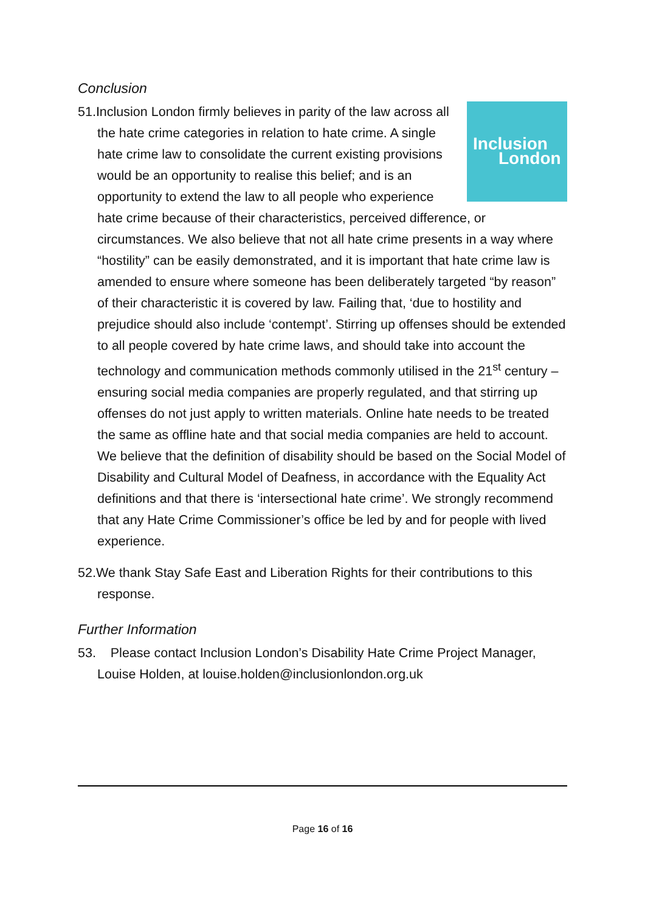Conclusion
Inclusion
London
51.Inclusion London firmly believes in parity of the law across all the hate crime categories in relation to hate crime. A single hate crime law to consolidate the current existing provisions would be an opportunity to realise this belief; and is an opportunity to extend the law to all people who experience hate crime because of their characteristics, perceived difference, or circumstances. We also believe that not all hate crime presents in a way where “hostility” can be easily demonstrated, and it is important that hate crime law is amended to ensure where someone has been deliberately targeted “by reason” of their characteristic it is covered by law. Failing that, ‘due to hostility and prejudice should also include ‘contempt’. Stirring up offenses should be extended to all people covered by hate crime laws, and should take into account the technology and communication methods commonly utilised in the 21<sup>st</sup> century – ensuring social media companies are properly regulated, and that stirring up offenses do not just apply to written materials. Online hate needs to be treated the same as offline hate and that social media companies are held to account. We believe that the definition of disability should be based on the Social Model of Disability and Cultural Model of Deafness, in accordance with the Equality Act definitions and that there is ‘intersectional hate crime’. We strongly recommend that any Hate Crime Commissioner’s office be led by and for people with lived experience.
52.We thank Stay Safe East and Liberation Rights for their contributions to this response.
Further Information
53. Please contact Inclusion London’s Disability Hate Crime Project Manager, Louise Holden, at louise.holden@inclusionlondon.org.uk
Page 16 of 16